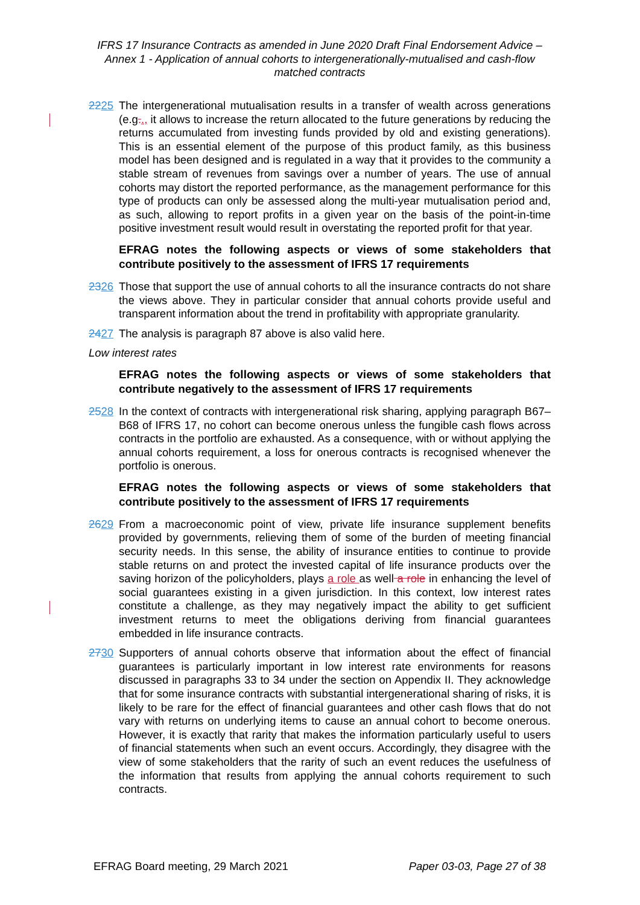IFRS 17 Insurance Contracts as amended in June 2020 Draft Final Endorsement Advice – Annex 1 - Application of annual cohorts to intergenerationally-mutualised and cash-flow matched contracts
2225 The intergenerational mutualisation results in a transfer of wealth across generations (e.g.., it allows to increase the return allocated to the future generations by reducing the returns accumulated from investing funds provided by old and existing generations). This is an essential element of the purpose of this product family, as this business model has been designed and is regulated in a way that it provides to the community a stable stream of revenues from savings over a number of years. The use of annual cohorts may distort the reported performance, as the management performance for this type of products can only be assessed along the multi-year mutualisation period and, as such, allowing to report profits in a given year on the basis of the point-in-time positive investment result would result in overstating the reported profit for that year.
EFRAG notes the following aspects or views of some stakeholders that contribute positively to the assessment of IFRS 17 requirements
2326 Those that support the use of annual cohorts to all the insurance contracts do not share the views above. They in particular consider that annual cohorts provide useful and transparent information about the trend in profitability with appropriate granularity.
2427 The analysis is paragraph 87 above is also valid here.
Low interest rates
EFRAG notes the following aspects or views of some stakeholders that contribute negatively to the assessment of IFRS 17 requirements
2528 In the context of contracts with intergenerational risk sharing, applying paragraph B67–B68 of IFRS 17, no cohort can become onerous unless the fungible cash flows across contracts in the portfolio are exhausted. As a consequence, with or without applying the annual cohorts requirement, a loss for onerous contracts is recognised whenever the portfolio is onerous.
EFRAG notes the following aspects or views of some stakeholders that contribute positively to the assessment of IFRS 17 requirements
2629 From a macroeconomic point of view, private life insurance supplement benefits provided by governments, relieving them of some of the burden of meeting financial security needs. In this sense, the ability of insurance entities to continue to provide stable returns on and protect the invested capital of life insurance products over the saving horizon of the policyholders, plays a role as well a role in enhancing the level of social guarantees existing in a given jurisdiction. In this context, low interest rates constitute a challenge, as they may negatively impact the ability to get sufficient investment returns to meet the obligations deriving from financial guarantees embedded in life insurance contracts.
2730 Supporters of annual cohorts observe that information about the effect of financial guarantees is particularly important in low interest rate environments for reasons discussed in paragraphs 33 to 34 under the section on Appendix II. They acknowledge that for some insurance contracts with substantial intergenerational sharing of risks, it is likely to be rare for the effect of financial guarantees and other cash flows that do not vary with returns on underlying items to cause an annual cohort to become onerous. However, it is exactly that rarity that makes the information particularly useful to users of financial statements when such an event occurs. Accordingly, they disagree with the view of some stakeholders that the rarity of such an event reduces the usefulness of the information that results from applying the annual cohorts requirement to such contracts.
EFRAG Board meeting, 29 March 2021 Paper 03-03, Page 27 of 38